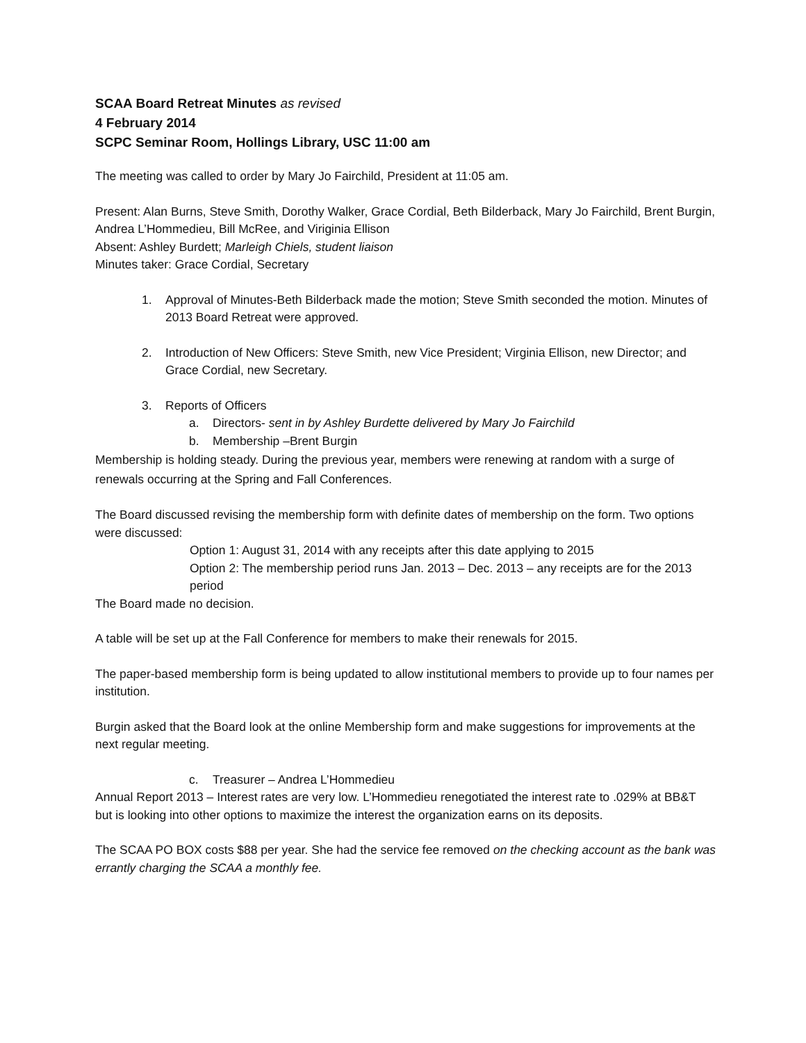SCAA Board Retreat Minutes as revised
4 February 2014
SCPC Seminar Room, Hollings Library, USC 11:00 am
The meeting was called to order by Mary Jo Fairchild, President at 11:05 am.
Present: Alan Burns, Steve Smith, Dorothy Walker, Grace Cordial, Beth Bilderback, Mary Jo Fairchild, Brent Burgin, Andrea L’Hommedieu, Bill McRee, and Viriginia Ellison
Absent: Ashley Burdett; Marleigh Chiels, student liaison
Minutes taker: Grace Cordial, Secretary
1. Approval of Minutes-Beth Bilderback made the motion; Steve Smith seconded the motion. Minutes of 2013 Board Retreat were approved.
2. Introduction of New Officers: Steve Smith, new Vice President; Virginia Ellison, new Director; and Grace Cordial, new Secretary.
3. Reports of Officers
a. Directors- sent in by Ashley Burdette delivered by Mary Jo Fairchild
b. Membership –Brent Burgin
Membership is holding steady. During the previous year, members were renewing at random with a surge of renewals occurring at the Spring and Fall Conferences.
The Board discussed revising the membership form with definite dates of membership on the form. Two options were discussed:
Option 1: August 31, 2014 with any receipts after this date applying to 2015
Option 2: The membership period runs Jan. 2013 – Dec. 2013 – any receipts are for the 2013 period
The Board made no decision.
A table will be set up at the Fall Conference for members to make their renewals for 2015.
The paper-based membership form is being updated to allow institutional members to provide up to four names per institution.
Burgin asked that the Board look at the online Membership form and make suggestions for improvements at the next regular meeting.
c. Treasurer – Andrea L’Hommedieu
Annual Report 2013 – Interest rates are very low. L’Hommedieu renegotiated the interest rate to .029% at BB&T but is looking into other options to maximize the interest the organization earns on its deposits.
The SCAA PO BOX costs $88 per year. She had the service fee removed on the checking account as the bank was errantly charging the SCAA a monthly fee.